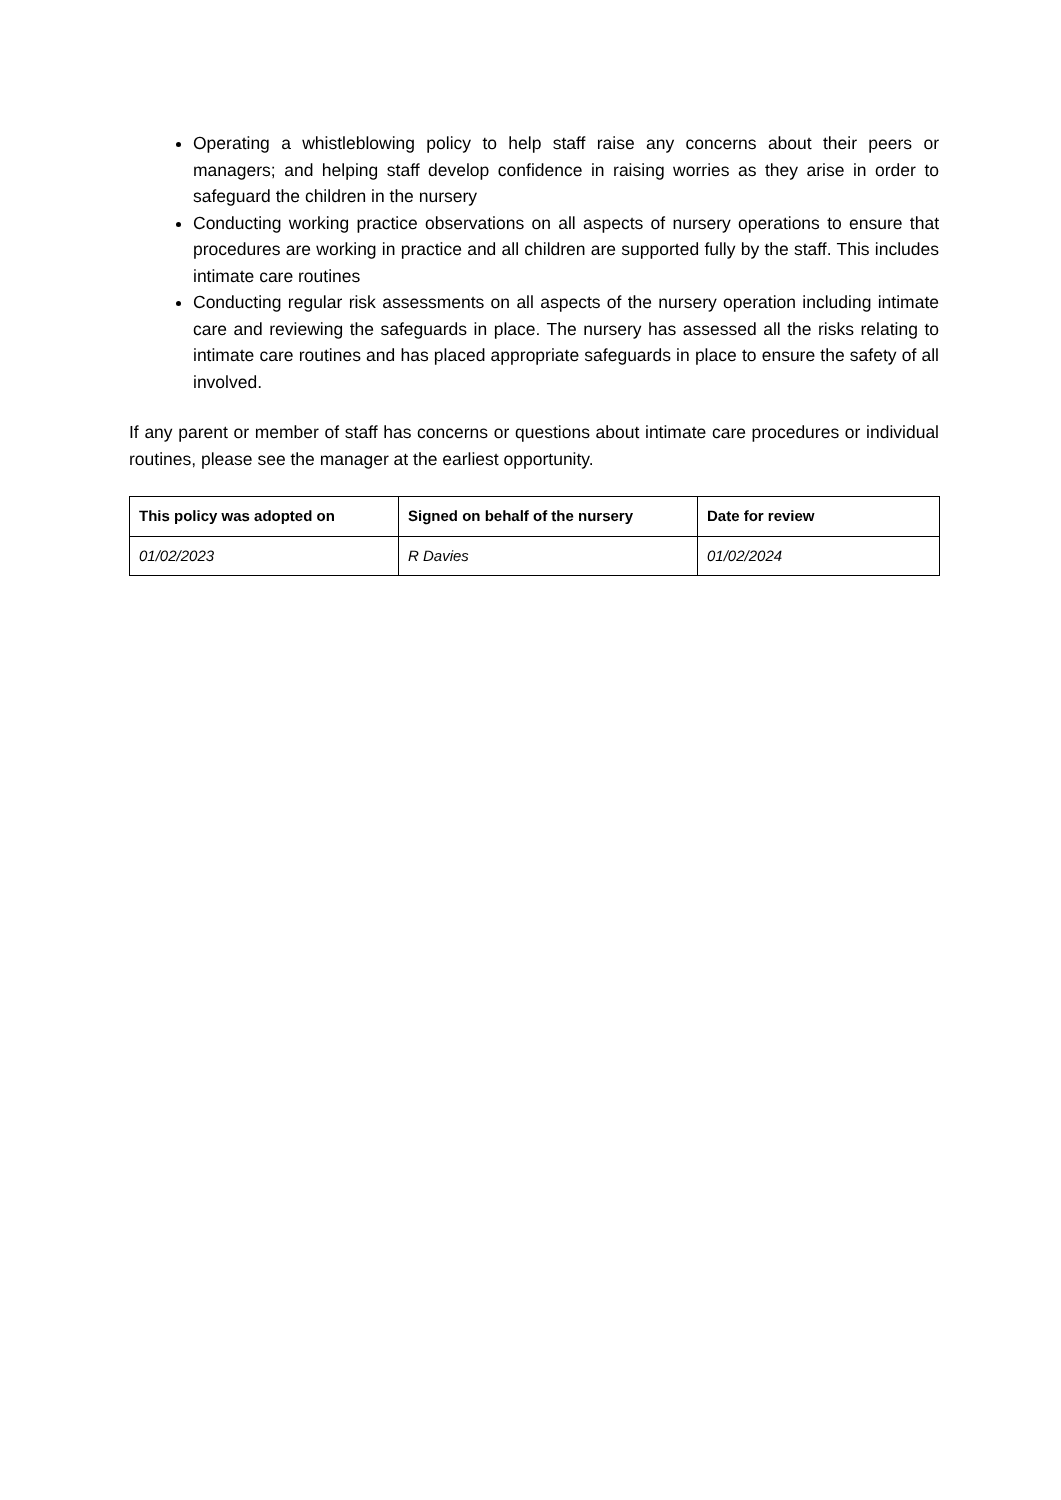Operating a whistleblowing policy to help staff raise any concerns about their peers or managers; and helping staff develop confidence in raising worries as they arise in order to safeguard the children in the nursery
Conducting working practice observations on all aspects of nursery operations to ensure that procedures are working in practice and all children are supported fully by the staff. This includes intimate care routines
Conducting regular risk assessments on all aspects of the nursery operation including intimate care and reviewing the safeguards in place. The nursery has assessed all the risks relating to intimate care routines and has placed appropriate safeguards in place to ensure the safety of all involved.
If any parent or member of staff has concerns or questions about intimate care procedures or individual routines, please see the manager at the earliest opportunity.
| This policy was adopted on | Signed on behalf of the nursery | Date for review |
| --- | --- | --- |
| 01/02/2023 | R Davies | 01/02/2024 |